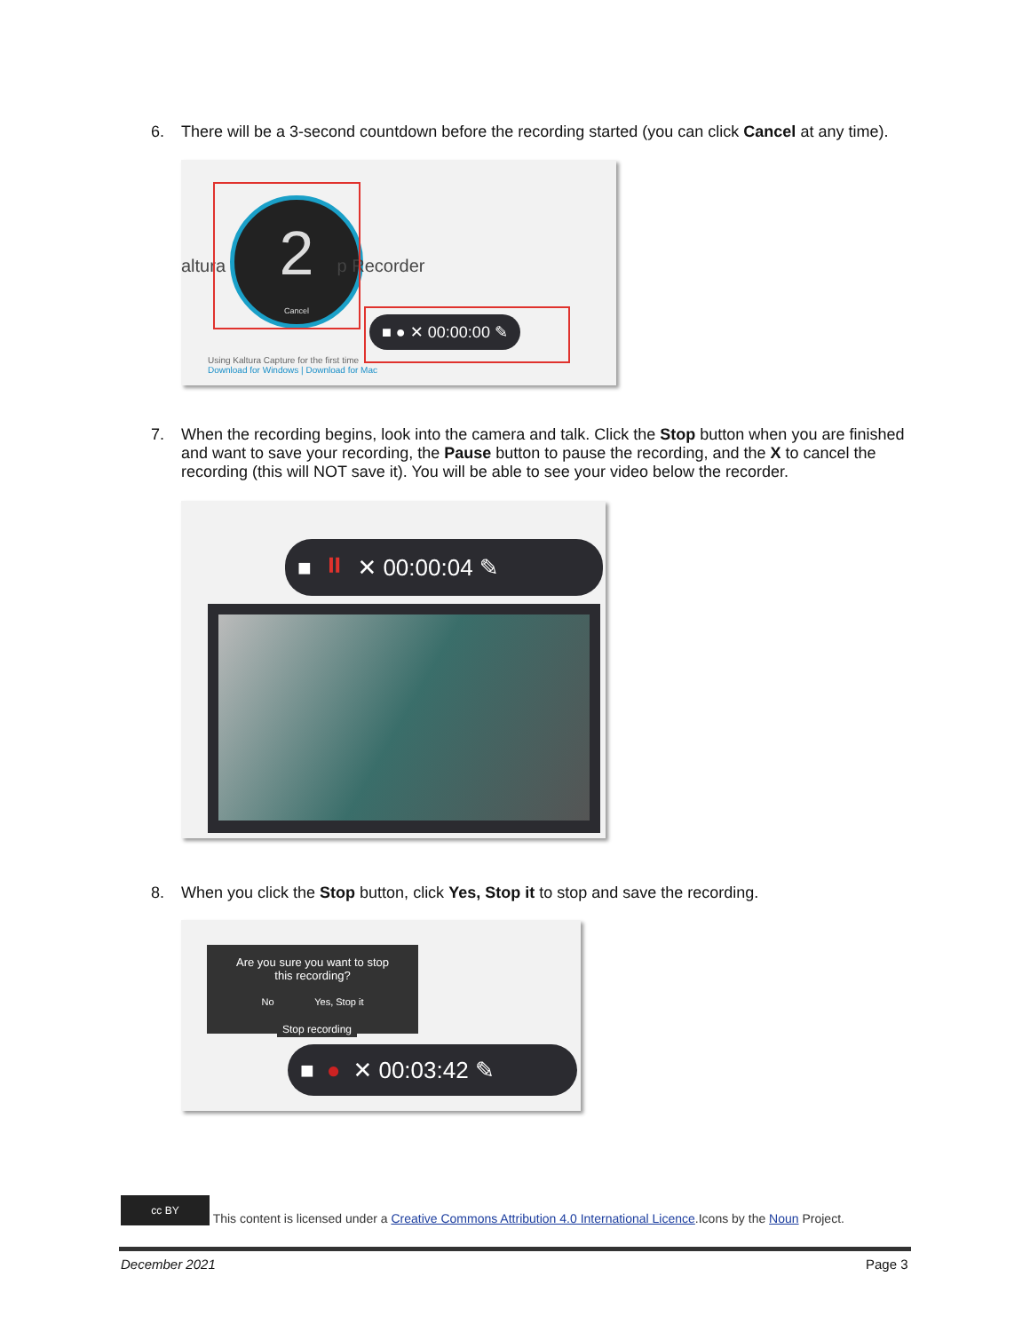6. There will be a 3-second countdown before the recording started (you can click Cancel at any time).
2
Cancel
altura p Recorder
Using Kaltura Capture for the first time
Download for Windows | Download for Mac
■ ● ✕ 00:00:00 ✎
7. When the recording begins, look into the camera and talk. Click the Stop button when you are finished
and want to save your recording, the Pause button to pause the recording, and the X to cancel the
recording (this will NOT save it). You will be able to see your video below the recorder.
■ ⏸ ✕ 00:00:04 ✎
8. When you click the Stop button, click Yes, Stop it to stop and save the recording.
Are you sure you want to stop
this recording?
No Yes, Stop it
Stop recording
■ ● ✕ 00:03:42 ✎
cc BY This content is licensed under a Creative Commons Attribution 4.0 International Licence.Icons by the Noun Project.
December 2021 Page 3